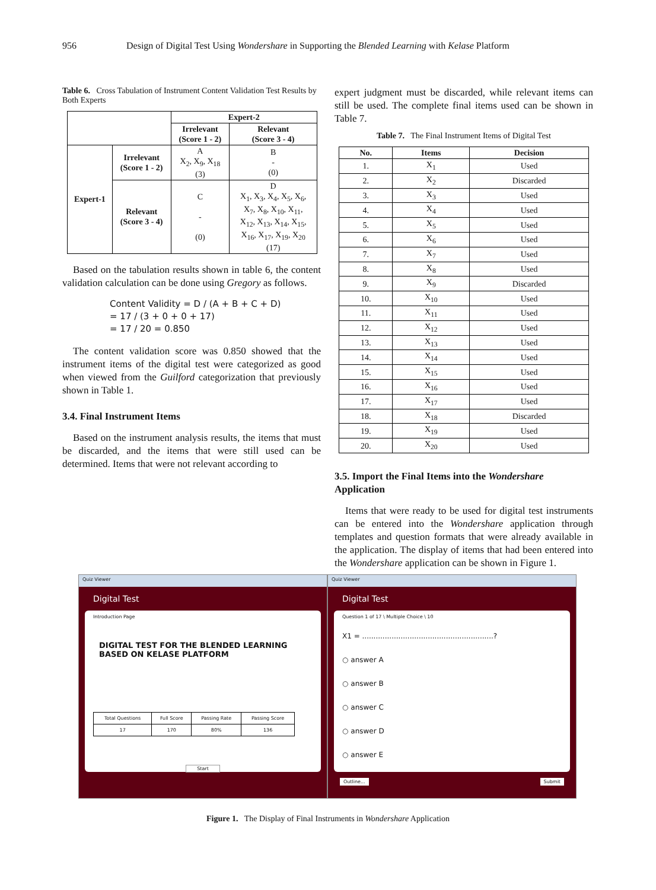956 Design of Digital Test Using Wondershare in Supporting the Blended Learning with Kelase Platform
Table 6. Cross Tabulation of Instrument Content Validation Test Results by Both Experts
| | | Expert-2 | |
| --- | --- | --- | --- |
| | | Irrelevant (Score 1 - 2) | Relevant (Score 3 - 4) |
| Expert-1 | Irrelevant (Score 1 - 2) | A X<sub>2</sub>, X<sub>9</sub>, X<sub>18</sub> (3) | B - (0) |
| | Relevant (Score 3 - 4) | C - (0) | D X<sub>1</sub>, X<sub>3</sub>, X<sub>4</sub>, X<sub>5</sub>, X<sub>6</sub>, X<sub>7</sub>, X<sub>8</sub>, X<sub>10</sub>, X<sub>11</sub>, X<sub>12</sub>, X<sub>13</sub>, X<sub>14</sub>, X<sub>15</sub>, X<sub>16</sub>, X<sub>17</sub>, X<sub>19</sub>, X<sub>20</sub> (17) |
Based on the tabulation results shown in table 6, the content validation calculation can be done using Gregory as follows.
Content Validity = D / (A + B + C + D)
= 17 / (3 + 0 + 0 + 17)
= 17 / 20 = 0.850
The content validation score was 0.850 showed that the instrument items of the digital test were categorized as good when viewed from the Guilford categorization that previously shown in Table 1.
3.4. Final Instrument Items
Based on the instrument analysis results, the items that must be discarded, and the items that were still used can be determined. Items that were not relevant according to
expert judgment must be discarded, while relevant items can still be used. The complete final items used can be shown in Table 7.
Table 7. The Final Instrument Items of Digital Test
| No. | Items | Decision |
| --- | --- | --- |
| 1. | X<sub>1</sub> | Used |
| 2. | X<sub>2</sub> | Discarded |
| 3. | X<sub>3</sub> | Used |
| 4. | X<sub>4</sub> | Used |
| 5. | X<sub>5</sub> | Used |
| 6. | X<sub>6</sub> | Used |
| 7. | X<sub>7</sub> | Used |
| 8. | X<sub>8</sub> | Used |
| 9. | X<sub>9</sub> | Discarded |
| 10. | X<sub>10</sub> | Used |
| 11. | X<sub>11</sub> | Used |
| 12. | X<sub>12</sub> | Used |
| 13. | X<sub>13</sub> | Used |
| 14. | X<sub>14</sub> | Used |
| 15. | X<sub>15</sub> | Used |
| 16. | X<sub>16</sub> | Used |
| 17. | X<sub>17</sub> | Used |
| 18. | X<sub>18</sub> | Discarded |
| 19. | X<sub>19</sub> | Used |
| 20. | X<sub>20</sub> | Used |
3.5. Import the Final Items into the Wondershare Application
Items that were ready to be used for digital test instruments can be entered into the Wondershare application through templates and question formats that were already available in the application. The display of items that had been entered into the Wondershare application can be shown in Figure 1.
Quiz Viewer
Digital Test
Introduction Page
DIGITAL TEST FOR THE BLENDED LEARNING BASED ON KELASE PLATFORM
| Total Questions | Full Score | Passing Rate | Passing Score |
| 17 | 170 | 80% | 136 |
Start
Quiz Viewer
Digital Test
Question 1 of 17 \ Multiple Choice \ 10
X1 = ..........................................................?
○ answer A
○ answer B
○ answer C
○ answer D
○ answer E
Outline... Submit
Figure 1. The Display of Final Instruments in Wondershare Application